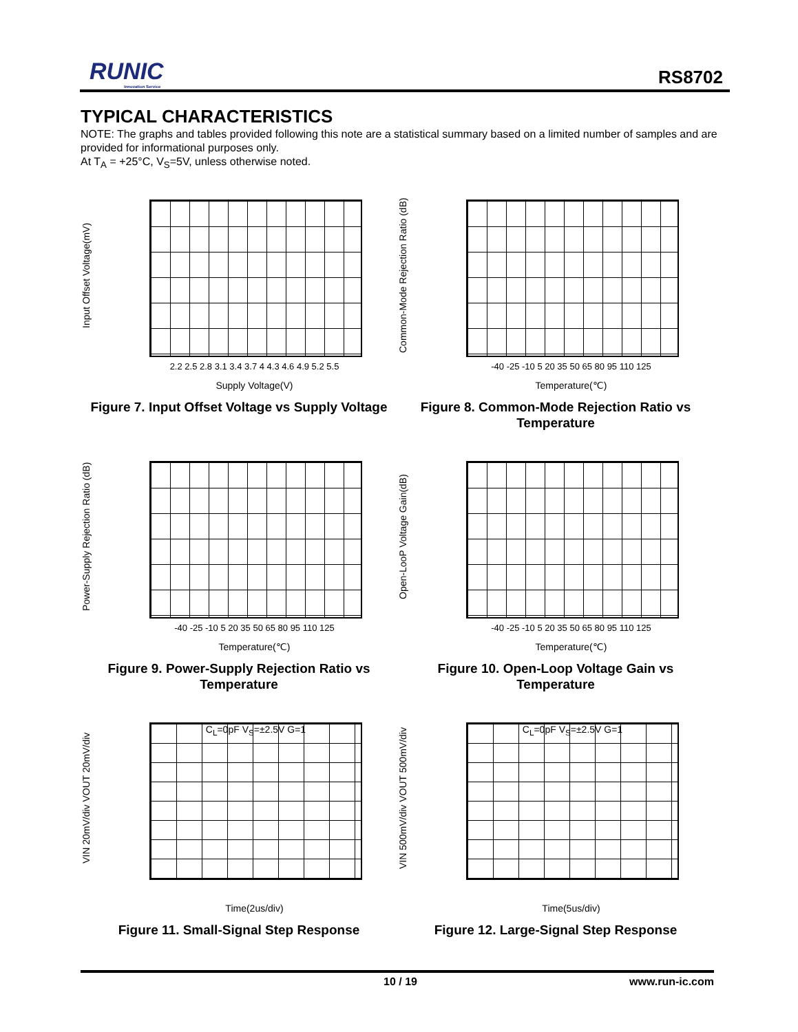RUNIC
Innovation Service
RS8702
TYPICAL CHARACTERISTICS
NOTE: The graphs and tables provided following this note are a statistical summary based on a limited number of samples and are provided for informational purposes only.
At T<sub>A</sub> = +25°C, V<sub>S</sub>=5V, unless otherwise noted.
Input Offset Voltage(mV)
2.2 2.5 2.8 3.1 3.4 3.7 4 4.3 4.6 4.9 5.2 5.5
Supply Voltage(V)
Figure 7. Input Offset Voltage vs Supply Voltage
Common-Mode Rejection Ratio (dB)
-40 -25 -10 5 20 35 50 65 80 95 110 125
Temperature(℃)
Figure 8. Common-Mode Rejection Ratio vs Temperature
Power-Supply Rejection Ratio (dB)
-40 -25 -10 5 20 35 50 65 80 95 110 125
Temperature(℃)
Figure 9. Power-Supply Rejection Ratio vs Temperature
Open-LooP Voltage Gain(dB)
-40 -25 -10 5 20 35 50 65 80 95 110 125
Temperature(℃)
Figure 10. Open-Loop Voltage Gain vs Temperature
VIN 20mV/div VOUT 20mV/div
C<sub>L</sub>=0pF V<sub>S</sub>=±2.5V G=1
Time(2us/div)
Figure 11. Small-Signal Step Response
VIN 500mV/div VOUT 500mV/div
C<sub>L</sub>=0pF V<sub>S</sub>=±2.5V G=1
Time(5us/div)
Figure 12. Large-Signal Step Response
10 / 19 www.run-ic.com